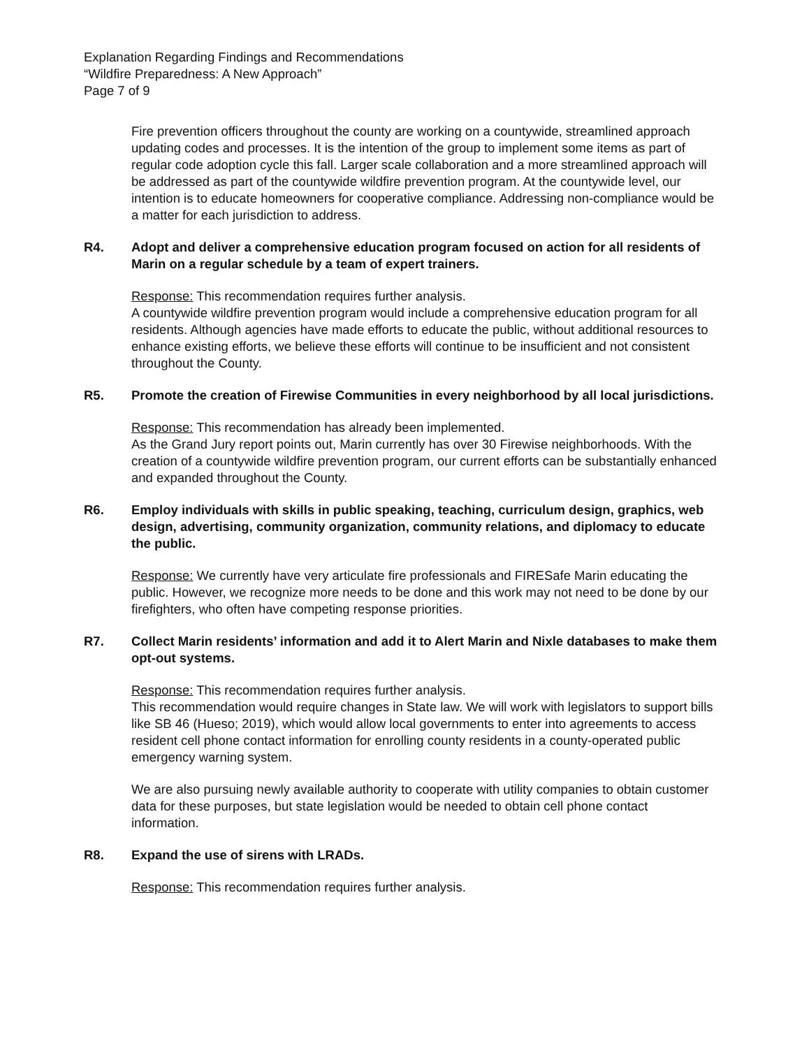Explanation Regarding Findings and Recommendations
“Wildfire Preparedness: A New Approach”
Page 7 of 9
Fire prevention officers throughout the county are working on a countywide, streamlined approach updating codes and processes. It is the intention of the group to implement some items as part of regular code adoption cycle this fall. Larger scale collaboration and a more streamlined approach will be addressed as part of the countywide wildfire prevention program. At the countywide level, our intention is to educate homeowners for cooperative compliance. Addressing non-compliance would be a matter for each jurisdiction to address.
R4. Adopt and deliver a comprehensive education program focused on action for all residents of Marin on a regular schedule by a team of expert trainers.
Response: This recommendation requires further analysis.
A countywide wildfire prevention program would include a comprehensive education program for all residents. Although agencies have made efforts to educate the public, without additional resources to enhance existing efforts, we believe these efforts will continue to be insufficient and not consistent throughout the County.
R5. Promote the creation of Firewise Communities in every neighborhood by all local jurisdictions.
Response: This recommendation has already been implemented.
As the Grand Jury report points out, Marin currently has over 30 Firewise neighborhoods. With the creation of a countywide wildfire prevention program, our current efforts can be substantially enhanced and expanded throughout the County.
R6. Employ individuals with skills in public speaking, teaching, curriculum design, graphics, web design, advertising, community organization, community relations, and diplomacy to educate the public.
Response: We currently have very articulate fire professionals and FIRESafe Marin educating the public. However, we recognize more needs to be done and this work may not need to be done by our firefighters, who often have competing response priorities.
R7. Collect Marin residents’ information and add it to Alert Marin and Nixle databases to make them opt-out systems.
Response: This recommendation requires further analysis.
This recommendation would require changes in State law. We will work with legislators to support bills like SB 46 (Hueso; 2019), which would allow local governments to enter into agreements to access resident cell phone contact information for enrolling county residents in a county-operated public emergency warning system.
We are also pursuing newly available authority to cooperate with utility companies to obtain customer data for these purposes, but state legislation would be needed to obtain cell phone contact information.
R8. Expand the use of sirens with LRADs.
Response: This recommendation requires further analysis.